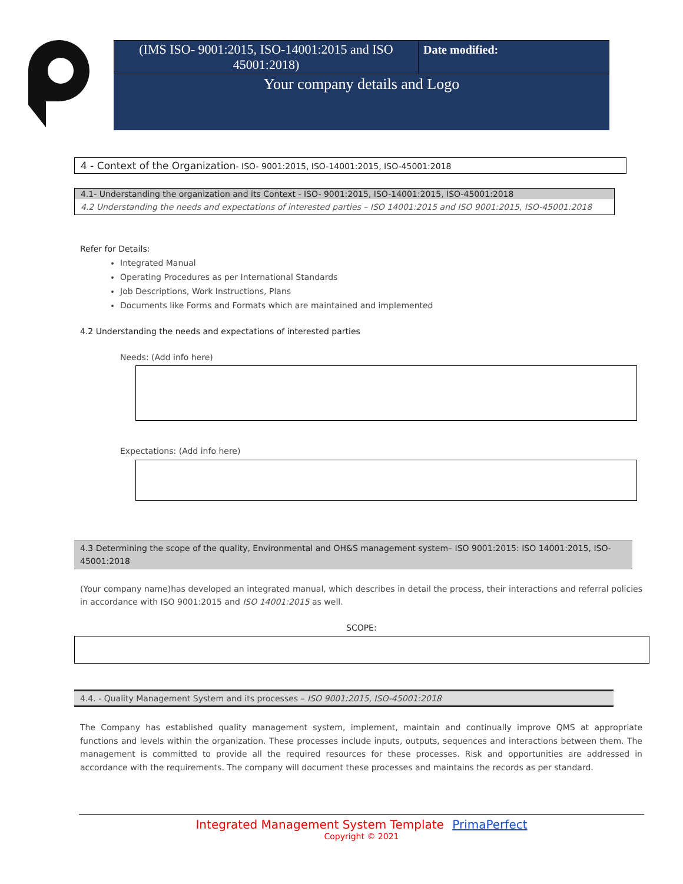| (IMS ISO- 9001:2015, ISO-14001:2015 and ISO 45001:2018) | Date modified: |
| Your company details and Logo | |
4 - Context of the Organization- ISO- 9001:2015, ISO-14001:2015, ISO-45001:2018
4.1- Understanding the organization and its Context - ISO- 9001:2015, ISO-14001:2015, ISO-45001:2018
4.2 Understanding the needs and expectations of interested parties – ISO 14001:2015 and ISO 9001:2015, ISO-45001:2018
Refer for Details:
Integrated Manual
Operating Procedures as per International Standards
Job Descriptions, Work Instructions, Plans
Documents like Forms and Formats which are maintained and implemented
4.2 Understanding the needs and expectations of interested parties
Needs: (Add info here)
Expectations: (Add info here)
4.3 Determining the scope of the quality, Environmental and OH&S management system– ISO 9001:2015: ISO 14001:2015, ISO-45001:2018
(Your company name)has developed an integrated manual, which describes in detail the process, their interactions and referral policies in accordance with ISO 9001:2015 and ISO 14001:2015 as well.
SCOPE:
4.4. - Quality Management System and its processes – ISO 9001:2015, ISO-45001:2018
The Company has established quality management system, implement, maintain and continually improve QMS at appropriate functions and levels within the organization. These processes include inputs, outputs, sequences and interactions between them. The management is committed to provide all the required resources for these processes. Risk and opportunities are addressed in accordance with the requirements. The company will document these processes and maintains the records as per standard.
Integrated Management System Template PrimaPerfect
Copyright © 2021